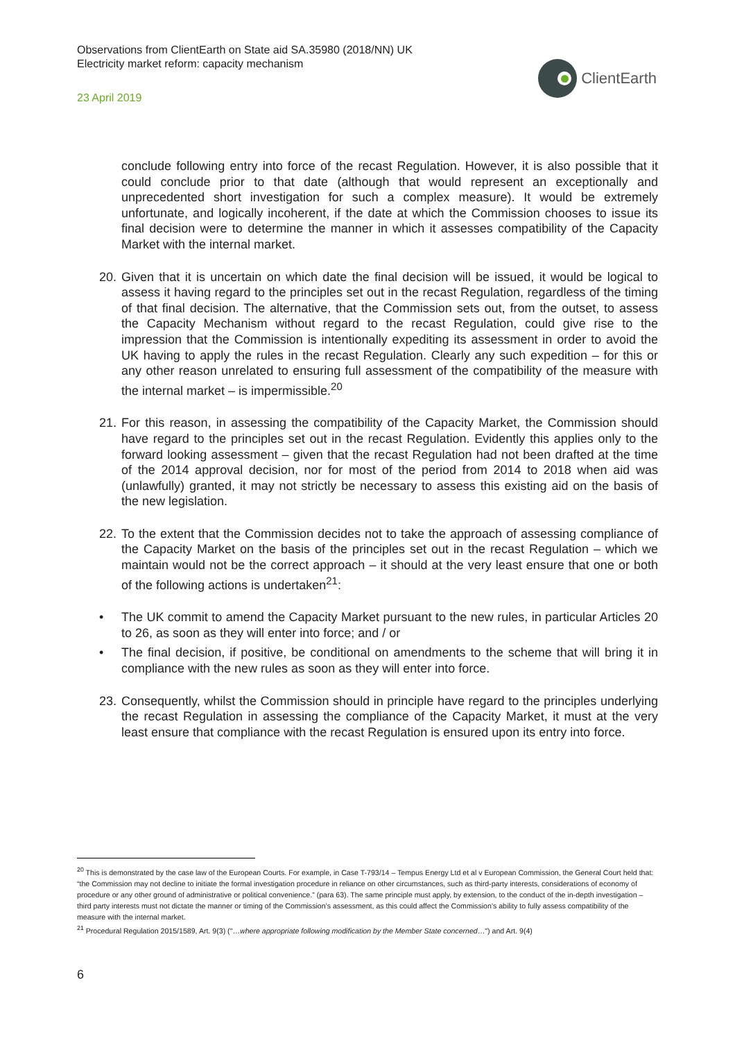Observations from ClientEarth on State aid SA.35980 (2018/NN) UK
Electricity market reform: capacity mechanism
23 April 2019
ClientEarth
conclude following entry into force of the recast Regulation. However, it is also possible that it could conclude prior to that date (although that would represent an exceptionally and unprecedented short investigation for such a complex measure). It would be extremely unfortunate, and logically incoherent, if the date at which the Commission chooses to issue its final decision were to determine the manner in which it assesses compatibility of the Capacity Market with the internal market.
20.
Given that it is uncertain on which date the final decision will be issued, it would be logical to assess it having regard to the principles set out in the recast Regulation, regardless of the timing of that final decision. The alternative, that the Commission sets out, from the outset, to assess the Capacity Mechanism without regard to the recast Regulation, could give rise to the impression that the Commission is intentionally expediting its assessment in order to avoid the UK having to apply the rules in the recast Regulation. Clearly any such expedition – for this or any other reason unrelated to ensuring full assessment of the compatibility of the measure with the internal market – is impermissible.<sup>20</sup>
21.
For this reason, in assessing the compatibility of the Capacity Market, the Commission should have regard to the principles set out in the recast Regulation. Evidently this applies only to the forward looking assessment – given that the recast Regulation had not been drafted at the time of the 2014 approval decision, nor for most of the period from 2014 to 2018 when aid was (unlawfully) granted, it may not strictly be necessary to assess this existing aid on the basis of the new legislation.
22.
To the extent that the Commission decides not to take the approach of assessing compliance of the Capacity Market on the basis of the principles set out in the recast Regulation – which we maintain would not be the correct approach – it should at the very least ensure that one or both of the following actions is undertaken<sup>21</sup>:
• The UK commit to amend the Capacity Market pursuant to the new rules, in particular Articles 20 to 26, as soon as they will enter into force; and / or
• The final decision, if positive, be conditional on amendments to the scheme that will bring it in compliance with the new rules as soon as they will enter into force.
23.
Consequently, whilst the Commission should in principle have regard to the principles underlying the recast Regulation in assessing the compliance of the Capacity Market, it must at the very least ensure that compliance with the recast Regulation is ensured upon its entry into force.
<sup>20</sup> This is demonstrated by the case law of the European Courts. For example, in Case T-793/14 – Tempus Energy Ltd et al v European Commission, the General Court held that: “the Commission may not decline to initiate the formal investigation procedure in reliance on other circumstances, such as third-party interests, considerations of economy of procedure or any other ground of administrative or political convenience.” (para 63). The same principle must apply, by extension, to the conduct of the in-depth investigation – third party interests must not dictate the manner or timing of the Commission’s assessment, as this could affect the Commission’s ability to fully assess compatibility of the measure with the internal market.
<sup>21</sup> Procedural Regulation 2015/1589, Art. 9(3) ("…where appropriate following modification by the Member State concerned…") and Art. 9(4)
6